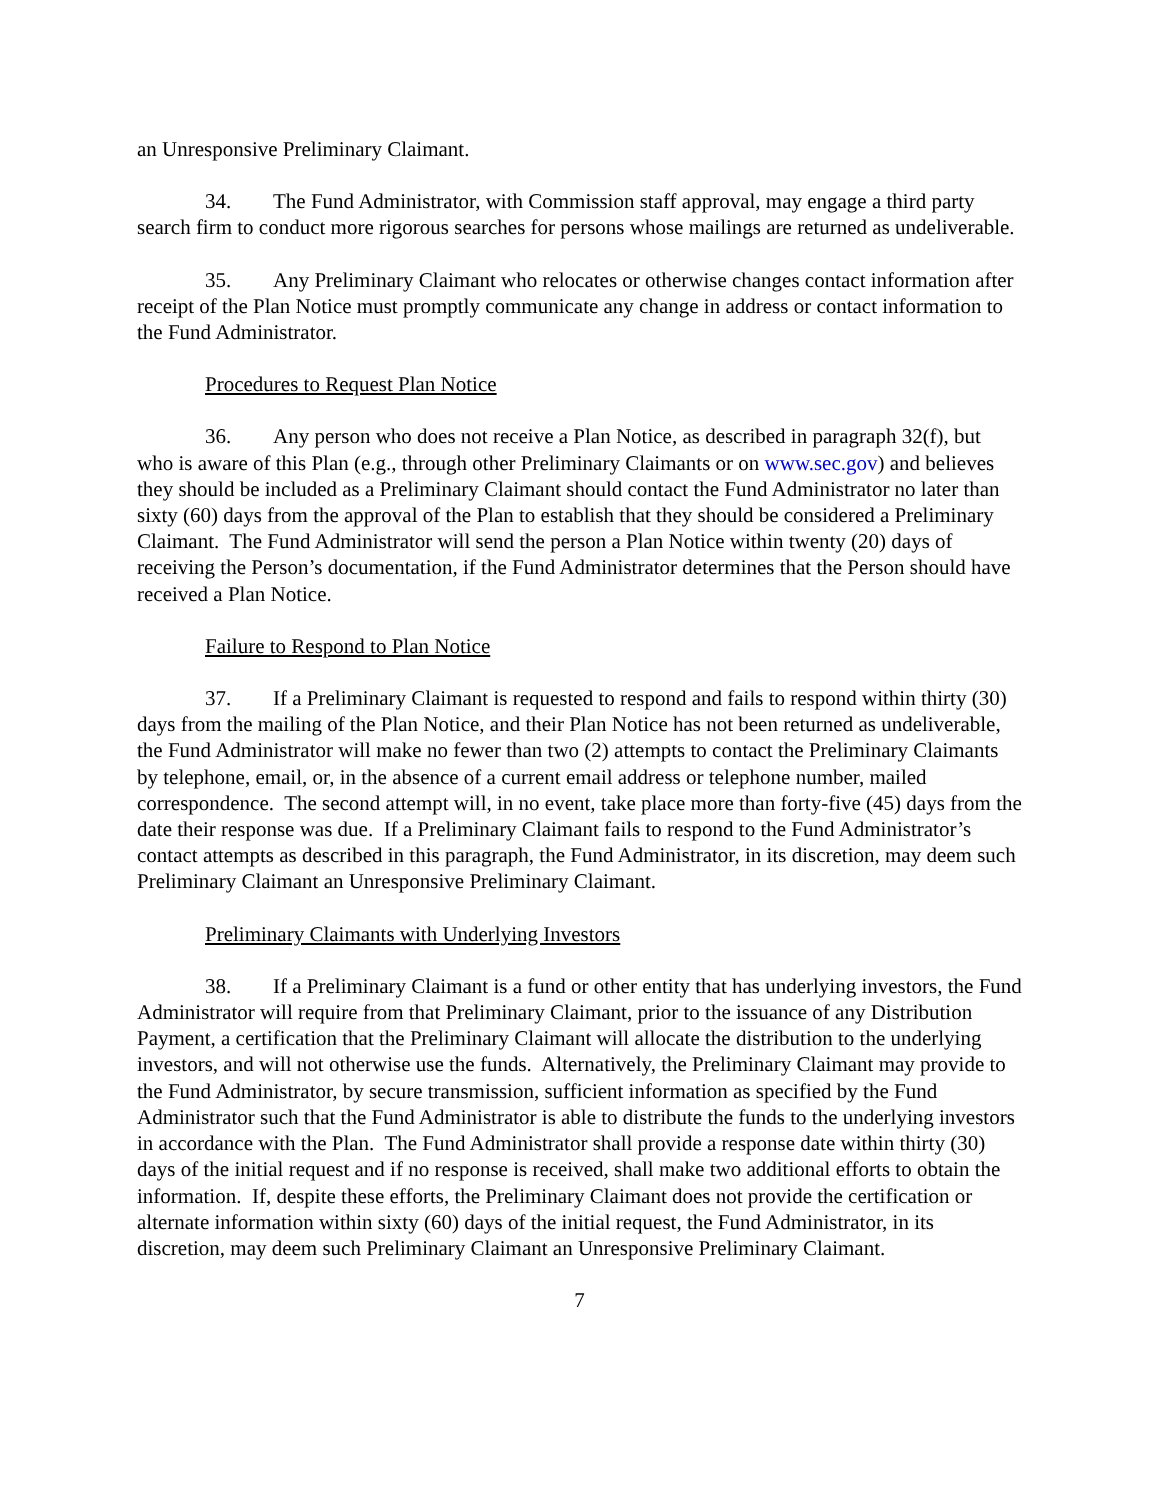an Unresponsive Preliminary Claimant.
34. The Fund Administrator, with Commission staff approval, may engage a third party search firm to conduct more rigorous searches for persons whose mailings are returned as undeliverable.
35. Any Preliminary Claimant who relocates or otherwise changes contact information after receipt of the Plan Notice must promptly communicate any change in address or contact information to the Fund Administrator.
Procedures to Request Plan Notice
36. Any person who does not receive a Plan Notice, as described in paragraph 32(f), but who is aware of this Plan (e.g., through other Preliminary Claimants or on www.sec.gov) and believes they should be included as a Preliminary Claimant should contact the Fund Administrator no later than sixty (60) days from the approval of the Plan to establish that they should be considered a Preliminary Claimant. The Fund Administrator will send the person a Plan Notice within twenty (20) days of receiving the Person’s documentation, if the Fund Administrator determines that the Person should have received a Plan Notice.
Failure to Respond to Plan Notice
37. If a Preliminary Claimant is requested to respond and fails to respond within thirty (30) days from the mailing of the Plan Notice, and their Plan Notice has not been returned as undeliverable, the Fund Administrator will make no fewer than two (2) attempts to contact the Preliminary Claimants by telephone, email, or, in the absence of a current email address or telephone number, mailed correspondence. The second attempt will, in no event, take place more than forty-five (45) days from the date their response was due. If a Preliminary Claimant fails to respond to the Fund Administrator’s contact attempts as described in this paragraph, the Fund Administrator, in its discretion, may deem such Preliminary Claimant an Unresponsive Preliminary Claimant.
Preliminary Claimants with Underlying Investors
38. If a Preliminary Claimant is a fund or other entity that has underlying investors, the Fund Administrator will require from that Preliminary Claimant, prior to the issuance of any Distribution Payment, a certification that the Preliminary Claimant will allocate the distribution to the underlying investors, and will not otherwise use the funds. Alternatively, the Preliminary Claimant may provide to the Fund Administrator, by secure transmission, sufficient information as specified by the Fund Administrator such that the Fund Administrator is able to distribute the funds to the underlying investors in accordance with the Plan. The Fund Administrator shall provide a response date within thirty (30) days of the initial request and if no response is received, shall make two additional efforts to obtain the information. If, despite these efforts, the Preliminary Claimant does not provide the certification or alternate information within sixty (60) days of the initial request, the Fund Administrator, in its discretion, may deem such Preliminary Claimant an Unresponsive Preliminary Claimant.
7